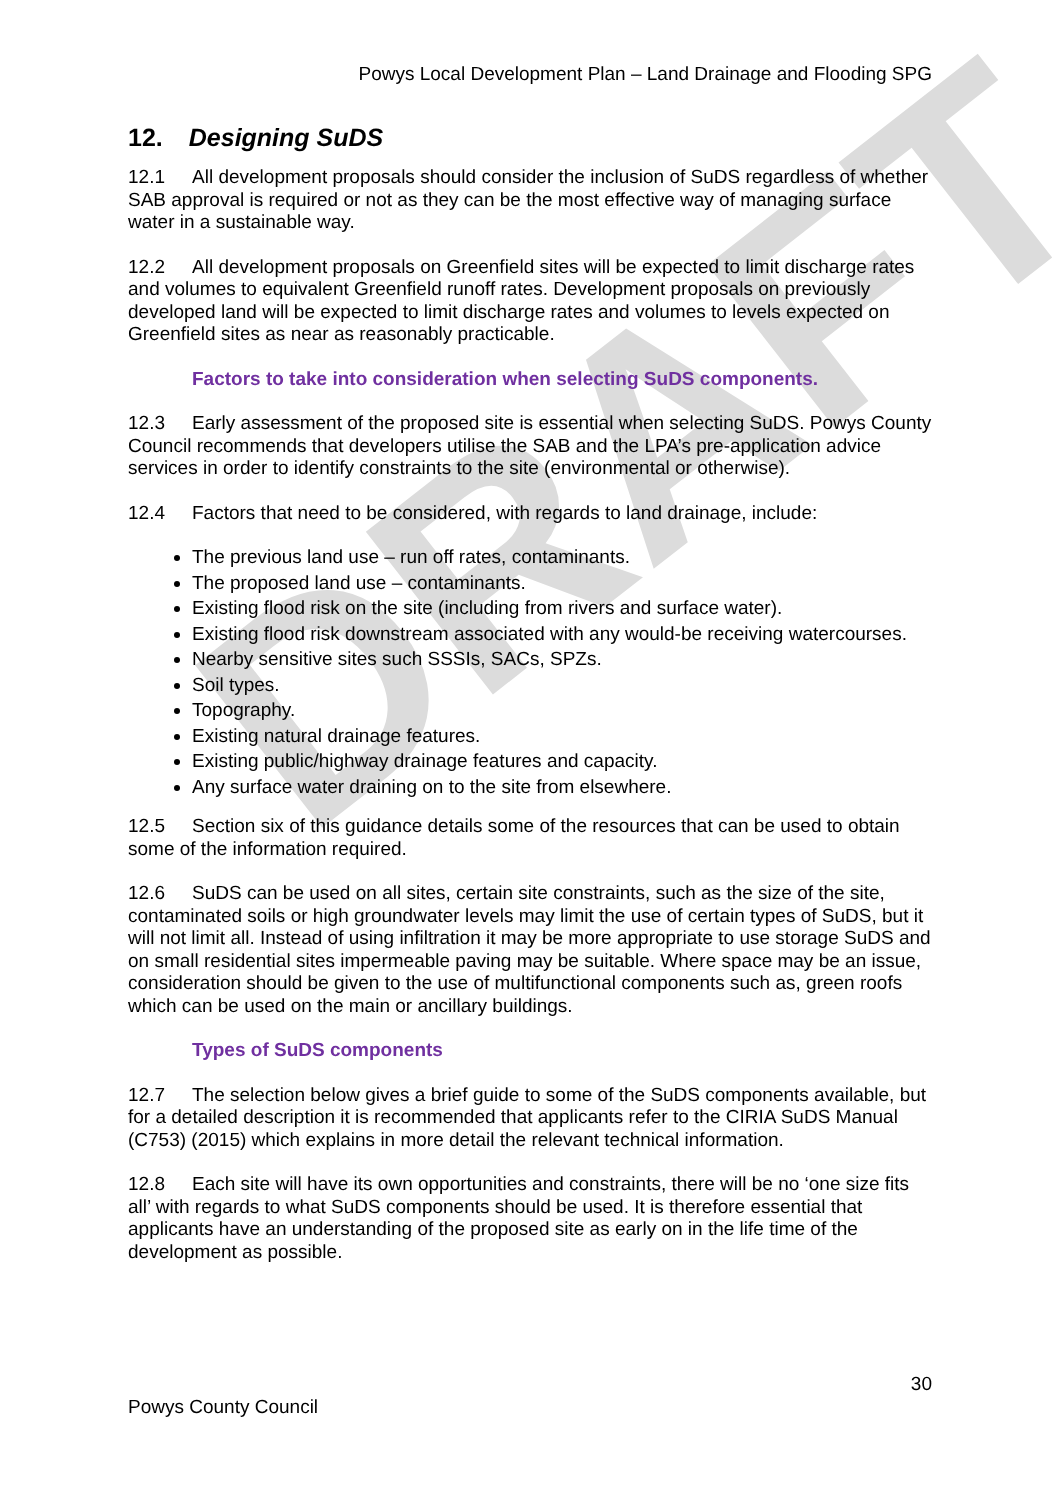DRAFT
Powys Local Development Plan – Land Drainage and Flooding SPG
12. Designing SuDS
12.1 All development proposals should consider the inclusion of SuDS regardless of whether SAB approval is required or not as they can be the most effective way of managing surface water in a sustainable way.
12.2 All development proposals on Greenfield sites will be expected to limit discharge rates and volumes to equivalent Greenfield runoff rates. Development proposals on previously developed land will be expected to limit discharge rates and volumes to levels expected on Greenfield sites as near as reasonably practicable.
Factors to take into consideration when selecting SuDS components.
12.3 Early assessment of the proposed site is essential when selecting SuDS. Powys County Council recommends that developers utilise the SAB and the LPA’s pre-application advice services in order to identify constraints to the site (environmental or otherwise).
12.4 Factors that need to be considered, with regards to land drainage, include:
The previous land use – run off rates, contaminants.
The proposed land use – contaminants.
Existing flood risk on the site (including from rivers and surface water).
Existing flood risk downstream associated with any would-be receiving watercourses.
Nearby sensitive sites such SSSIs, SACs, SPZs.
Soil types.
Topography.
Existing natural drainage features.
Existing public/highway drainage features and capacity.
Any surface water draining on to the site from elsewhere.
12.5 Section six of this guidance details some of the resources that can be used to obtain some of the information required.
12.6 SuDS can be used on all sites, certain site constraints, such as the size of the site, contaminated soils or high groundwater levels may limit the use of certain types of SuDS, but it will not limit all. Instead of using infiltration it may be more appropriate to use storage SuDS and on small residential sites impermeable paving may be suitable. Where space may be an issue, consideration should be given to the use of multifunctional components such as, green roofs which can be used on the main or ancillary buildings.
Types of SuDS components
12.7 The selection below gives a brief guide to some of the SuDS components available, but for a detailed description it is recommended that applicants refer to the CIRIA SuDS Manual (C753) (2015) which explains in more detail the relevant technical information.
12.8 Each site will have its own opportunities and constraints, there will be no ‘one size fits all’ with regards to what SuDS components should be used. It is therefore essential that applicants have an understanding of the proposed site as early on in the life time of the development as possible.
30
Powys County Council